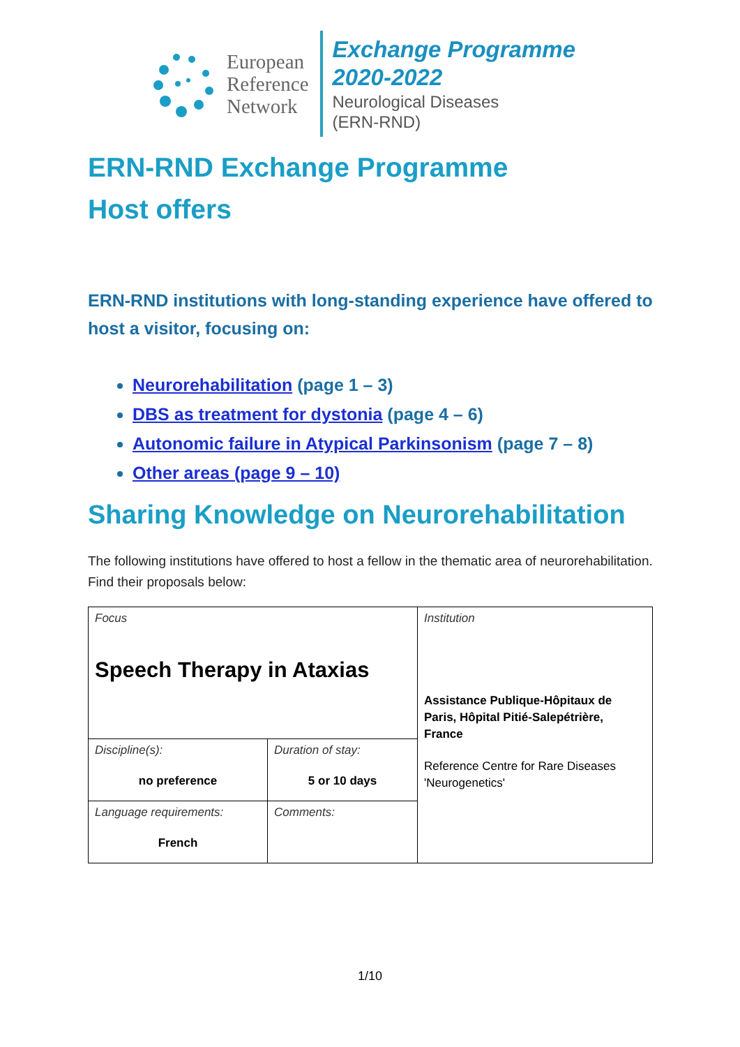European
Reference
Network
Exchange Programme
2020-2022
Neurological Diseases
(ERN-RND)
ERN-RND Exchange Programme
Host offers
ERN-RND institutions with long-standing experience have offered to host a visitor, focusing on:
Neurorehabilitation (page 1 – 3)
DBS as treatment for dystonia (page 4 – 6)
Autonomic failure in Atypical Parkinsonism (page 7 – 8)
Other areas (page 9 – 10)
Sharing Knowledge on Neurorehabilitation
The following institutions have offered to host a fellow in the thematic area of neurorehabilitation. Find their proposals below:
| Focus Speech Therapy in Ataxias | | Institution Assistance Publique-Hôpitaux de Paris, Hôpital Pitié-Salepétrière, France Reference Centre for Rare Diseases 'Neurogenetics' |
| Discipline(s): no preference | Duration of stay: 5 or 10 days | |
| Language requirements: French | Comments: | |
1/10